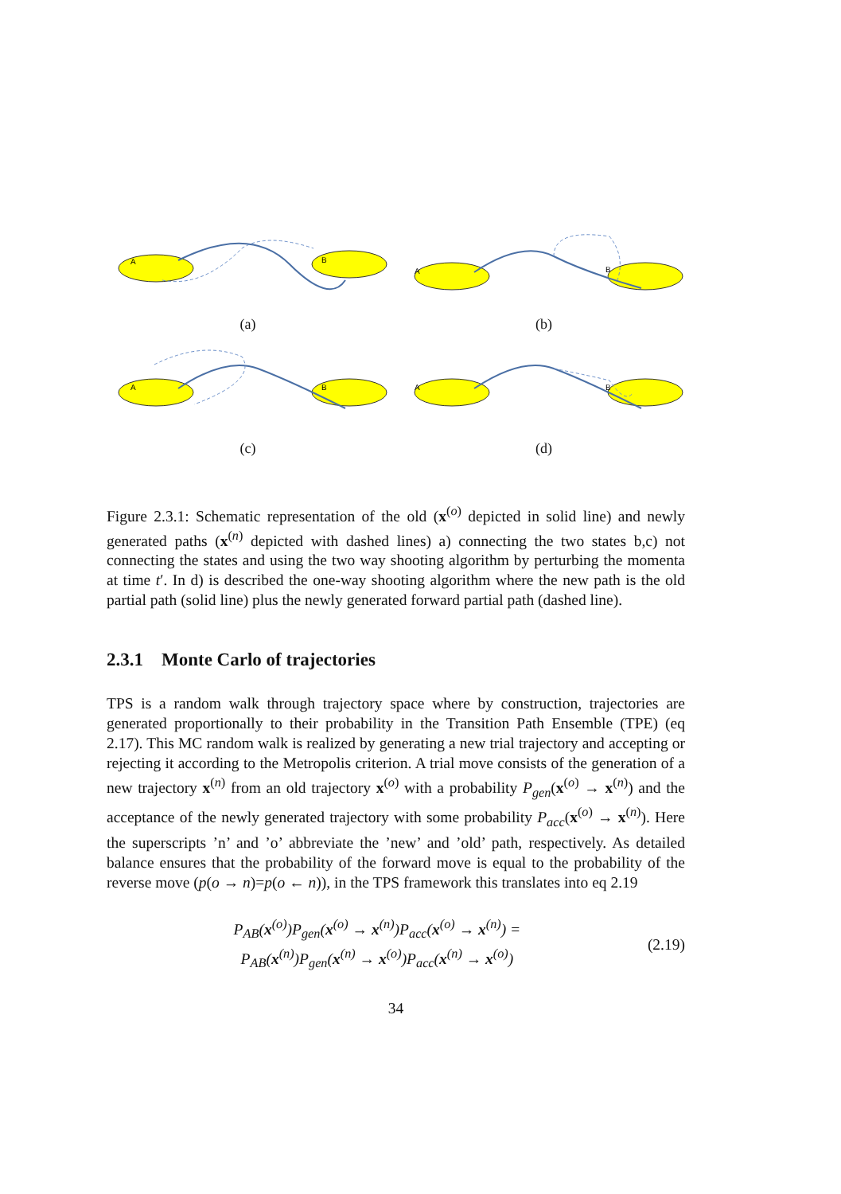A
B
(a)
A
B
(b)
A
B
(c)
A
B
(d)
Figure 2.3.1: Schematic representation of the old (x<sup>(o)</sup> depicted in solid line) and newly generated paths (x<sup>(n)</sup> depicted with dashed lines) a) connecting the two states b,c) not connecting the states and using the two way shooting algorithm by perturbing the momenta at time t′. In d) is described the one-way shooting algorithm where the new path is the old partial path (solid line) plus the newly generated forward partial path (dashed line).
2.3.1 Monte Carlo of trajectories
TPS is a random walk through trajectory space where by construction, trajectories are generated proportionally to their probability in the Transition Path Ensemble (TPE) (eq 2.17). This MC random walk is realized by generating a new trial trajectory and accepting or rejecting it according to the Metropolis criterion. A trial move consists of the generation of a new trajectory x<sup>(n)</sup> from an old trajectory x<sup>(o)</sup> with a probability P<sub>gen</sub>(x<sup>(o)</sup> → x<sup>(n)</sup>) and the acceptance of the newly generated trajectory with some probability P<sub>acc</sub>(x<sup>(o)</sup> → x<sup>(n)</sup>). Here the superscripts ’n’ and ’o’ abbreviate the ’new’ and ’old’ path, respectively. As detailed balance ensures that the probability of the forward move is equal to the probability of the reverse move (p(o → n)=p(o ← n)), in the TPS framework this translates into eq 2.19
P<sub>AB</sub>(x<sup>(o)</sup>)P<sub>gen</sub>(x<sup>(o)</sup> → x<sup>(n)</sup>)P<sub>acc</sub>(x<sup>(o)</sup> → x<sup>(n)</sup>) =
P<sub>AB</sub>(x<sup>(n)</sup>)P<sub>gen</sub>(x<sup>(n)</sup> → x<sup>(o)</sup>)P<sub>acc</sub>(x<sup>(n)</sup> → x<sup>(o)</sup>)
(2.19)
34